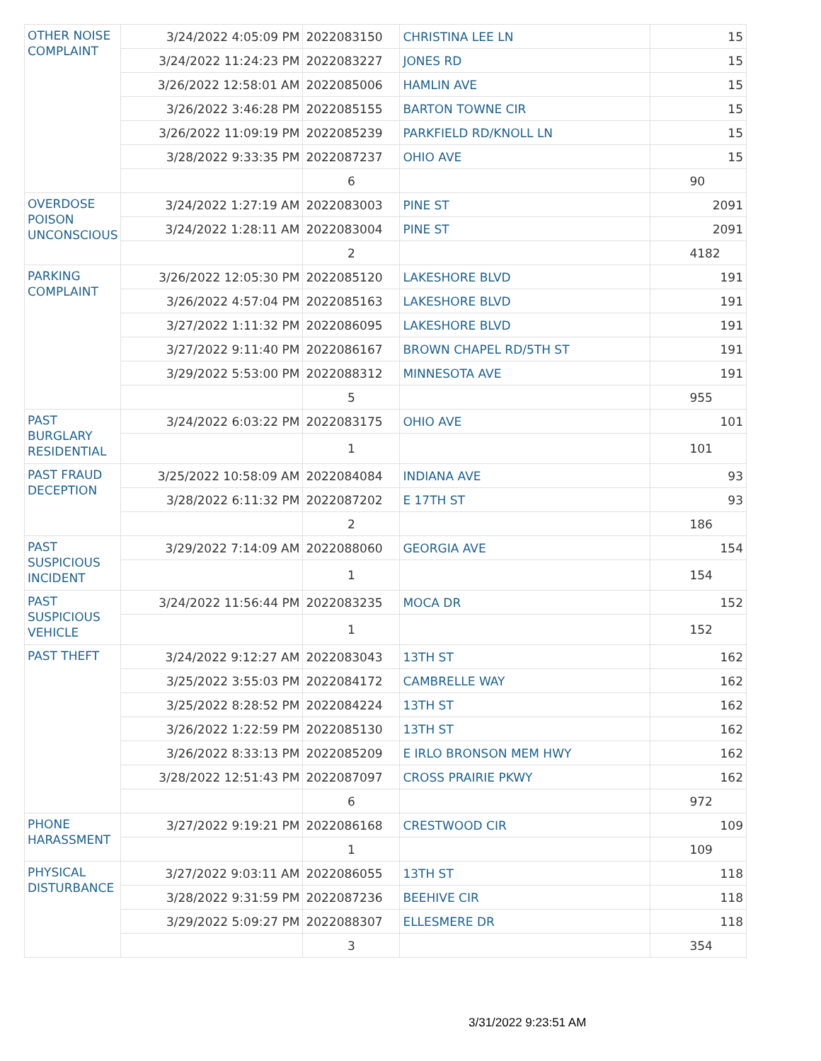| OTHER NOISE COMPLAINT | 3/24/2022 4:05:09 PM | 2022083150 | CHRISTINA LEE LN | 15 |
| | 3/24/2022 11:24:23 PM | 2022083227 | JONES RD | 15 |
| | 3/26/2022 12:58:01 AM | 2022085006 | HAMLIN AVE | 15 |
| | 3/26/2022 3:46:28 PM | 2022085155 | BARTON TOWNE CIR | 15 |
| | 3/26/2022 11:09:19 PM | 2022085239 | PARKFIELD RD/KNOLL LN | 15 |
| | 3/28/2022 9:33:35 PM | 2022087237 | OHIO AVE | 15 |
| | | 6 | | 90 |
| OVERDOSE POISON UNCONSCIOUS | 3/24/2022 1:27:19 AM | 2022083003 | PINE ST | 2091 |
| | 3/24/2022 1:28:11 AM | 2022083004 | PINE ST | 2091 |
| | | 2 | | 4182 |
| PARKING COMPLAINT | 3/26/2022 12:05:30 PM | 2022085120 | LAKESHORE BLVD | 191 |
| | 3/26/2022 4:57:04 PM | 2022085163 | LAKESHORE BLVD | 191 |
| | 3/27/2022 1:11:32 PM | 2022086095 | LAKESHORE BLVD | 191 |
| | 3/27/2022 9:11:40 PM | 2022086167 | BROWN CHAPEL RD/5TH ST | 191 |
| | 3/29/2022 5:53:00 PM | 2022088312 | MINNESOTA AVE | 191 |
| | | 5 | | 955 |
| PAST BURGLARY RESIDENTIAL | 3/24/2022 6:03:22 PM | 2022083175 | OHIO AVE | 101 |
| | | 1 | | 101 |
| PAST FRAUD DECEPTION | 3/25/2022 10:58:09 AM | 2022084084 | INDIANA AVE | 93 |
| | 3/28/2022 6:11:32 PM | 2022087202 | E 17TH ST | 93 |
| | | 2 | | 186 |
| PAST SUSPICIOUS INCIDENT | 3/29/2022 7:14:09 AM | 2022088060 | GEORGIA AVE | 154 |
| | | 1 | | 154 |
| PAST SUSPICIOUS VEHICLE | 3/24/2022 11:56:44 PM | 2022083235 | MOCA DR | 152 |
| | | 1 | | 152 |
| PAST THEFT | 3/24/2022 9:12:27 AM | 2022083043 | 13TH ST | 162 |
| | 3/25/2022 3:55:03 PM | 2022084172 | CAMBRELLE WAY | 162 |
| | 3/25/2022 8:28:52 PM | 2022084224 | 13TH ST | 162 |
| | 3/26/2022 1:22:59 PM | 2022085130 | 13TH ST | 162 |
| | 3/26/2022 8:33:13 PM | 2022085209 | E IRLO BRONSON MEM HWY | 162 |
| | 3/28/2022 12:51:43 PM | 2022087097 | CROSS PRAIRIE PKWY | 162 |
| | | 6 | | 972 |
| PHONE HARASSMENT | 3/27/2022 9:19:21 PM | 2022086168 | CRESTWOOD CIR | 109 |
| | | 1 | | 109 |
| PHYSICAL DISTURBANCE | 3/27/2022 9:03:11 AM | 2022086055 | 13TH ST | 118 |
| | 3/28/2022 9:31:59 PM | 2022087236 | BEEHIVE CIR | 118 |
| | 3/29/2022 5:09:27 PM | 2022088307 | ELLESMERE DR | 118 |
| | | 3 | | 354 |
3/31/2022 9:23:51 AM